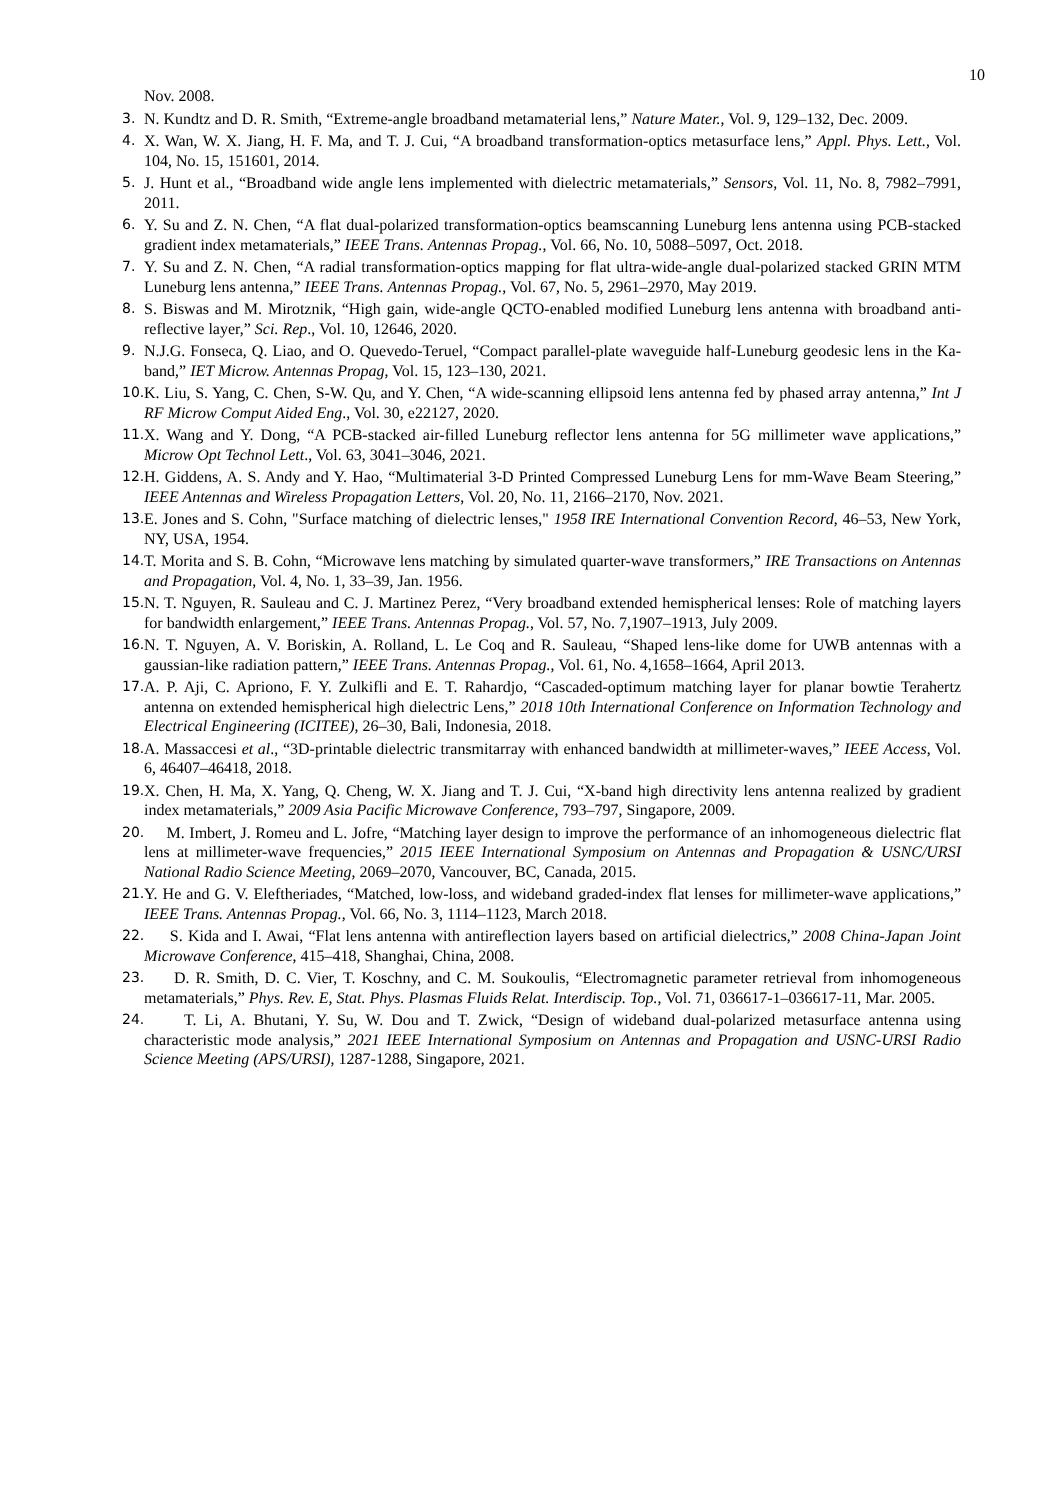10
Nov. 2008.
3. N. Kundtz and D. R. Smith, “Extreme-angle broadband metamaterial lens,” Nature Mater., Vol. 9, 129–132, Dec. 2009.
4. X. Wan, W. X. Jiang, H. F. Ma, and T. J. Cui, “A broadband transformation-optics metasurface lens,” Appl. Phys. Lett., Vol. 104, No. 15, 151601, 2014.
5. J. Hunt et al., “Broadband wide angle lens implemented with dielectric metamaterials,” Sensors, Vol. 11, No. 8, 7982–7991, 2011.
6. Y. Su and Z. N. Chen, “A flat dual-polarized transformation-optics beamscanning Luneburg lens antenna using PCB-stacked gradient index metamaterials,” IEEE Trans. Antennas Propag., Vol. 66, No. 10, 5088–5097, Oct. 2018.
7. Y. Su and Z. N. Chen, “A radial transformation-optics mapping for flat ultra-wide-angle dual-polarized stacked GRIN MTM Luneburg lens antenna,” IEEE Trans. Antennas Propag., Vol. 67, No. 5, 2961–2970, May 2019.
8. S. Biswas and M. Mirotznik, “High gain, wide-angle QCTO-enabled modified Luneburg lens antenna with broadband anti-reflective layer,” Sci. Rep., Vol. 10, 12646, 2020.
9. N.J.G. Fonseca, Q. Liao, and O. Quevedo-Teruel, “Compact parallel-plate waveguide half-Luneburg geodesic lens in the Ka-band,” IET Microw. Antennas Propag, Vol. 15, 123–130, 2021.
10. K. Liu, S. Yang, C. Chen, S-W. Qu, and Y. Chen, “A wide-scanning ellipsoid lens antenna fed by phased array antenna,” Int J RF Microw Comput Aided Eng., Vol. 30, e22127, 2020.
11. X. Wang and Y. Dong, “A PCB-stacked air-filled Luneburg reflector lens antenna for 5G millimeter wave applications,” Microw Opt Technol Lett., Vol. 63, 3041–3046, 2021.
12. H. Giddens, A. S. Andy and Y. Hao, “Multimaterial 3-D Printed Compressed Luneburg Lens for mm-Wave Beam Steering,” IEEE Antennas and Wireless Propagation Letters, Vol. 20, No. 11, 2166–2170, Nov. 2021.
13. E. Jones and S. Cohn, "Surface matching of dielectric lenses," 1958 IRE International Convention Record, 46–53, New York, NY, USA, 1954.
14. T. Morita and S. B. Cohn, “Microwave lens matching by simulated quarter-wave transformers,” IRE Transactions on Antennas and Propagation, Vol. 4, No. 1, 33–39, Jan. 1956.
15. N. T. Nguyen, R. Sauleau and C. J. Martinez Perez, “Very broadband extended hemispherical lenses: Role of matching layers for bandwidth enlargement,” IEEE Trans. Antennas Propag., Vol. 57, No. 7,1907–1913, July 2009.
16. N. T. Nguyen, A. V. Boriskin, A. Rolland, L. Le Coq and R. Sauleau, “Shaped lens-like dome for UWB antennas with a gaussian-like radiation pattern,” IEEE Trans. Antennas Propag., Vol. 61, No. 4,1658–1664, April 2013.
17. A. P. Aji, C. Apriono, F. Y. Zulkifli and E. T. Rahardjo, “Cascaded-optimum matching layer for planar bowtie Terahertz antenna on extended hemispherical high dielectric Lens,” 2018 10th International Conference on Information Technology and Electrical Engineering (ICITEE), 26–30, Bali, Indonesia, 2018.
18. A. Massaccesi et al., “3D-printable dielectric transmitarray with enhanced bandwidth at millimeter-waves,” IEEE Access, Vol. 6, 46407–46418, 2018.
19. X. Chen, H. Ma, X. Yang, Q. Cheng, W. X. Jiang and T. J. Cui, “X-band high directivity lens antenna realized by gradient index metamaterials,” 2009 Asia Pacific Microwave Conference, 793–797, Singapore, 2009.
20. M. Imbert, J. Romeu and L. Jofre, “Matching layer design to improve the performance of an inhomogeneous dielectric flat lens at millimeter-wave frequencies,” 2015 IEEE International Symposium on Antennas and Propagation & USNC/URSI National Radio Science Meeting, 2069–2070, Vancouver, BC, Canada, 2015.
21. Y. He and G. V. Eleftheriades, “Matched, low-loss, and wideband graded-index flat lenses for millimeter-wave applications,” IEEE Trans. Antennas Propag., Vol. 66, No. 3, 1114–1123, March 2018.
22. S. Kida and I. Awai, “Flat lens antenna with antireflection layers based on artificial dielectrics,” 2008 China-Japan Joint Microwave Conference, 415–418, Shanghai, China, 2008.
23. D. R. Smith, D. C. Vier, T. Koschny, and C. M. Soukoulis, “Electromagnetic parameter retrieval from inhomogeneous metamaterials,” Phys. Rev. E, Stat. Phys. Plasmas Fluids Relat. Interdiscip. Top., Vol. 71, 036617-1–036617-11, Mar. 2005.
24. T. Li, A. Bhutani, Y. Su, W. Dou and T. Zwick, “Design of wideband dual-polarized metasurface antenna using characteristic mode analysis,” 2021 IEEE International Symposium on Antennas and Propagation and USNC-URSI Radio Science Meeting (APS/URSI), 1287-1288, Singapore, 2021.